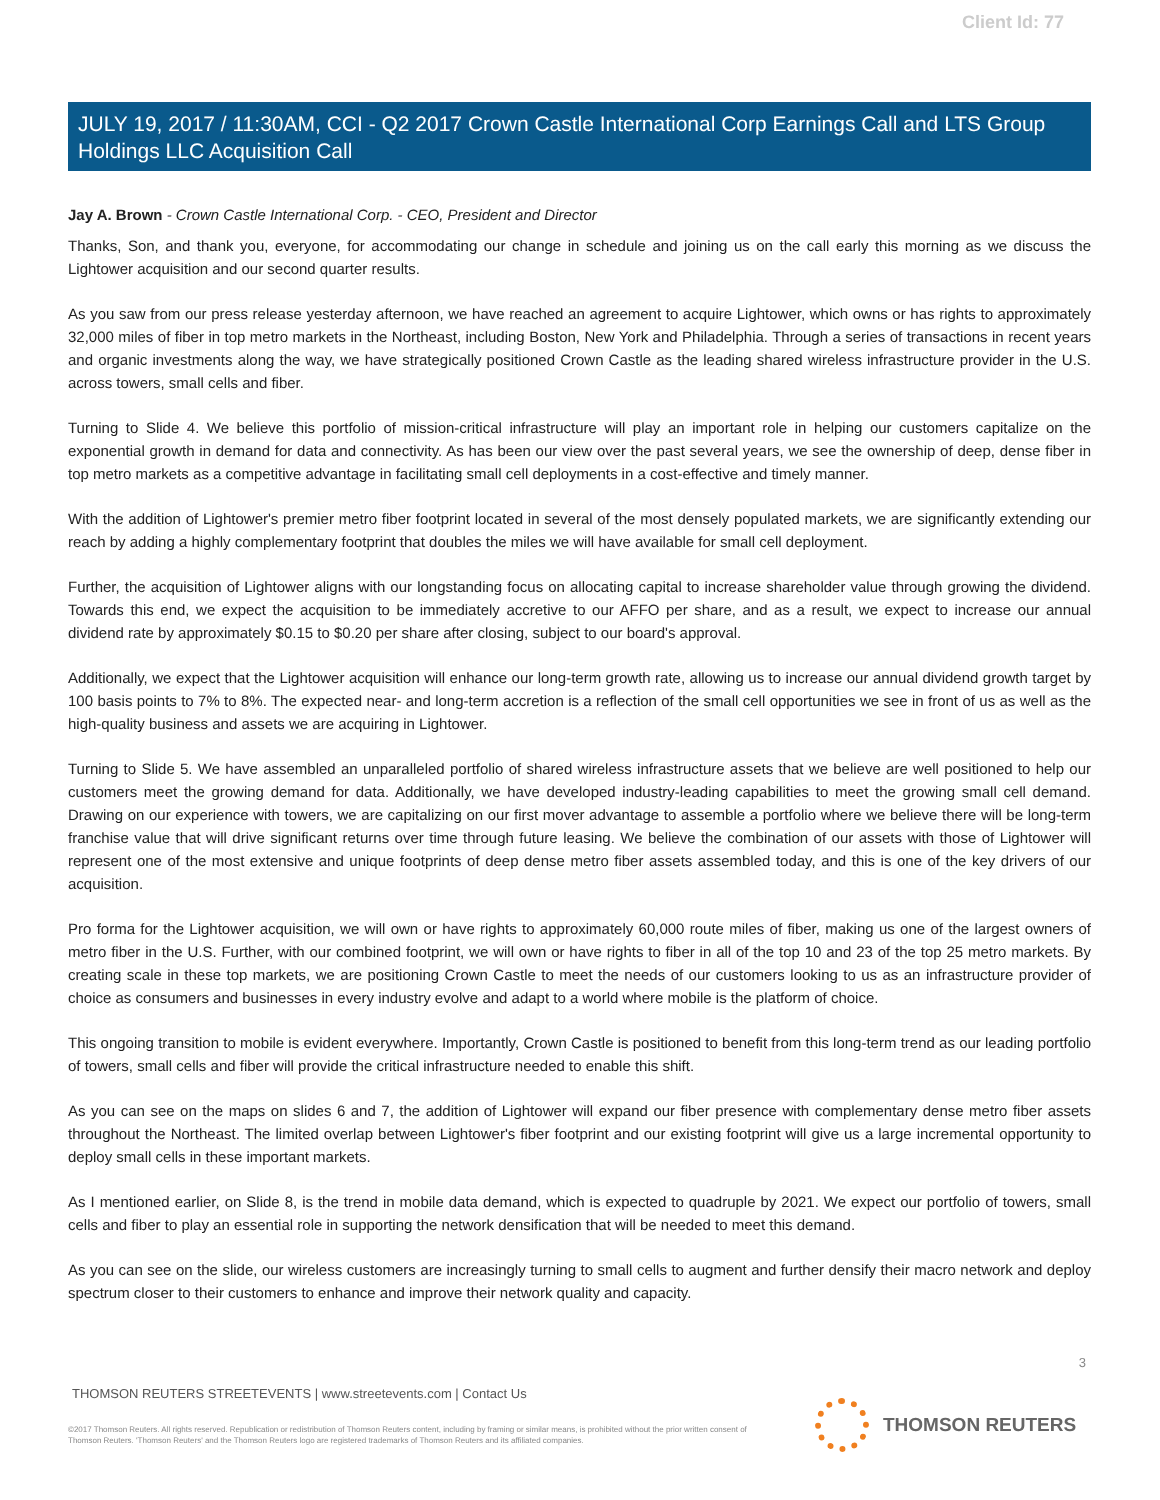Client Id: 77
JULY 19, 2017 / 11:30AM, CCI - Q2 2017 Crown Castle International Corp Earnings Call and LTS Group Holdings LLC Acquisition Call
Jay A. Brown - Crown Castle International Corp. - CEO, President and Director
Thanks, Son, and thank you, everyone, for accommodating our change in schedule and joining us on the call early this morning as we discuss the Lightower acquisition and our second quarter results.
As you saw from our press release yesterday afternoon, we have reached an agreement to acquire Lightower, which owns or has rights to approximately 32,000 miles of fiber in top metro markets in the Northeast, including Boston, New York and Philadelphia. Through a series of transactions in recent years and organic investments along the way, we have strategically positioned Crown Castle as the leading shared wireless infrastructure provider in the U.S. across towers, small cells and fiber.
Turning to Slide 4. We believe this portfolio of mission-critical infrastructure will play an important role in helping our customers capitalize on the exponential growth in demand for data and connectivity. As has been our view over the past several years, we see the ownership of deep, dense fiber in top metro markets as a competitive advantage in facilitating small cell deployments in a cost-effective and timely manner.
With the addition of Lightower's premier metro fiber footprint located in several of the most densely populated markets, we are significantly extending our reach by adding a highly complementary footprint that doubles the miles we will have available for small cell deployment.
Further, the acquisition of Lightower aligns with our longstanding focus on allocating capital to increase shareholder value through growing the dividend. Towards this end, we expect the acquisition to be immediately accretive to our AFFO per share, and as a result, we expect to increase our annual dividend rate by approximately $0.15 to $0.20 per share after closing, subject to our board's approval.
Additionally, we expect that the Lightower acquisition will enhance our long-term growth rate, allowing us to increase our annual dividend growth target by 100 basis points to 7% to 8%. The expected near- and long-term accretion is a reflection of the small cell opportunities we see in front of us as well as the high-quality business and assets we are acquiring in Lightower.
Turning to Slide 5. We have assembled an unparalleled portfolio of shared wireless infrastructure assets that we believe are well positioned to help our customers meet the growing demand for data. Additionally, we have developed industry-leading capabilities to meet the growing small cell demand. Drawing on our experience with towers, we are capitalizing on our first mover advantage to assemble a portfolio where we believe there will be long-term franchise value that will drive significant returns over time through future leasing. We believe the combination of our assets with those of Lightower will represent one of the most extensive and unique footprints of deep dense metro fiber assets assembled today, and this is one of the key drivers of our acquisition.
Pro forma for the Lightower acquisition, we will own or have rights to approximately 60,000 route miles of fiber, making us one of the largest owners of metro fiber in the U.S. Further, with our combined footprint, we will own or have rights to fiber in all of the top 10 and 23 of the top 25 metro markets. By creating scale in these top markets, we are positioning Crown Castle to meet the needs of our customers looking to us as an infrastructure provider of choice as consumers and businesses in every industry evolve and adapt to a world where mobile is the platform of choice.
This ongoing transition to mobile is evident everywhere. Importantly, Crown Castle is positioned to benefit from this long-term trend as our leading portfolio of towers, small cells and fiber will provide the critical infrastructure needed to enable this shift.
As you can see on the maps on slides 6 and 7, the addition of Lightower will expand our fiber presence with complementary dense metro fiber assets throughout the Northeast. The limited overlap between Lightower's fiber footprint and our existing footprint will give us a large incremental opportunity to deploy small cells in these important markets.
As I mentioned earlier, on Slide 8, is the trend in mobile data demand, which is expected to quadruple by 2021. We expect our portfolio of towers, small cells and fiber to play an essential role in supporting the network densification that will be needed to meet this demand.
As you can see on the slide, our wireless customers are increasingly turning to small cells to augment and further densify their macro network and deploy spectrum closer to their customers to enhance and improve their network quality and capacity.
3
THOMSON REUTERS STREETEVENTS | www.streetevents.com | Contact Us
©2017 Thomson Reuters. All rights reserved. Republication or redistribution of Thomson Reuters content, including by framing or similar means, is prohibited without the prior written consent of Thomson Reuters. 'Thomson Reuters' and the Thomson Reuters logo are registered trademarks of Thomson Reuters and its affiliated companies.
THOMSON REUTERS